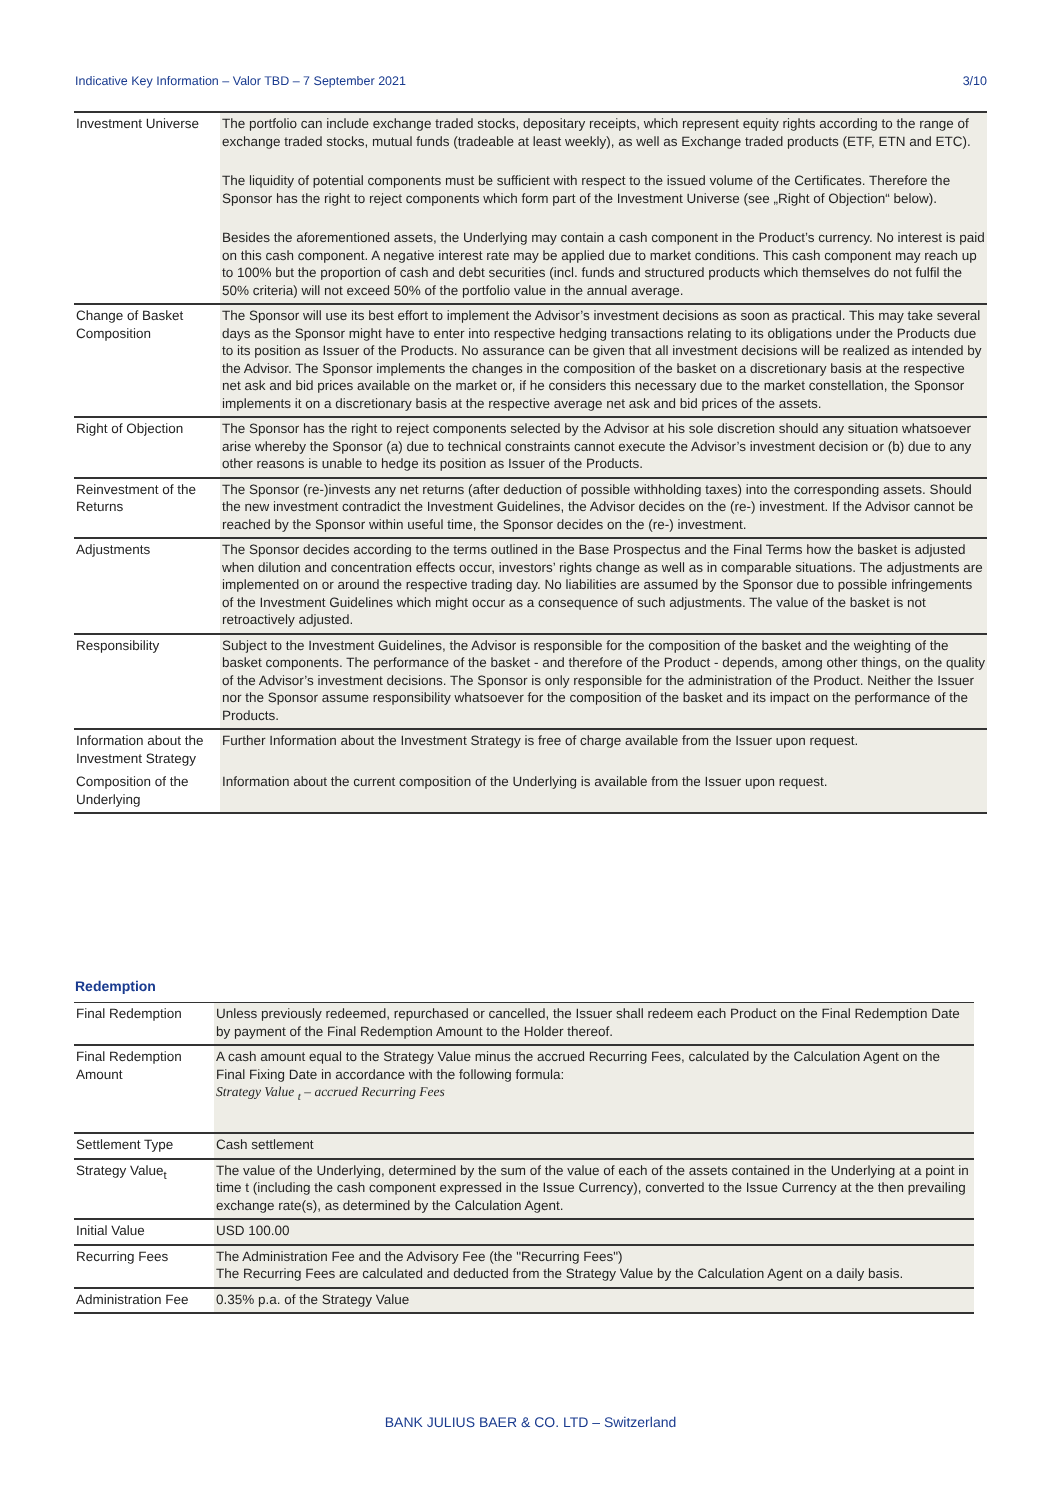Indicative Key Information – Valor TBD – 7 September 2021 3/10
| Investment Universe | The portfolio can include exchange traded stocks, depositary receipts, which represent equity rights according to the range of exchange traded stocks, mutual funds (tradeable at least weekly), as well as Exchange traded products (ETF, ETN and ETC). The liquidity of potential components must be sufficient with respect to the issued volume of the Certificates. Therefore the Sponsor has the right to reject components which form part of the Investment Universe (see „Right of Objection“ below). Besides the aforementioned assets, the Underlying may contain a cash component in the Product’s currency. No interest is paid on this cash component. A negative interest rate may be applied due to market conditions. This cash component may reach up to 100% but the proportion of cash and debt securities (incl. funds and structured products which themselves do not fulfil the 50% criteria) will not exceed 50% of the portfolio value in the annual average. |
| Change of Basket Composition | The Sponsor will use its best effort to implement the Advisor’s investment decisions as soon as practical. This may take several days as the Sponsor might have to enter into respective hedging transactions relating to its obligations under the Products due to its position as Issuer of the Products. No assurance can be given that all investment decisions will be realized as intended by the Advisor. The Sponsor implements the changes in the composition of the basket on a discretionary basis at the respective net ask and bid prices available on the market or, if he considers this necessary due to the market constellation, the Sponsor implements it on a discretionary basis at the respective average net ask and bid prices of the assets. |
| Right of Objection | The Sponsor has the right to reject components selected by the Advisor at his sole discretion should any situation whatsoever arise whereby the Sponsor (a) due to technical constraints cannot execute the Advisor’s investment decision or (b) due to any other reasons is unable to hedge its position as Issuer of the Products. |
| Reinvestment of the Returns | The Sponsor (re-)invests any net returns (after deduction of possible withholding taxes) into the corresponding assets. Should the new investment contradict the Investment Guidelines, the Advisor decides on the (re-) investment. If the Advisor cannot be reached by the Sponsor within useful time, the Sponsor decides on the (re-) investment. |
| Adjustments | The Sponsor decides according to the terms outlined in the Base Prospectus and the Final Terms how the basket is adjusted when dilution and concentration effects occur, investors’ rights change as well as in comparable situations. The adjustments are implemented on or around the respective trading day. No liabilities are assumed by the Sponsor due to possible infringements of the Investment Guidelines which might occur as a consequence of such adjustments. The value of the basket is not retroactively adjusted. |
| Responsibility | Subject to the Investment Guidelines, the Advisor is responsible for the composition of the basket and the weighting of the basket components. The performance of the basket - and therefore of the Product - depends, among other things, on the quality of the Advisor’s investment decisions. The Sponsor is only responsible for the administration of the Product. Neither the Issuer nor the Sponsor assume responsibility whatsoever for the composition of the basket and its impact on the performance of the Products. |
| Information about the Investment Strategy | Further Information about the Investment Strategy is free of charge available from the Issuer upon request. |
| Composition of the Underlying | Information about the current composition of the Underlying is available from the Issuer upon request. |
Redemption
| Final Redemption | Unless previously redeemed, repurchased or cancelled, the Issuer shall redeem each Product on the Final Redemption Date by payment of the Final Redemption Amount to the Holder thereof. |
| Final Redemption Amount | A cash amount equal to the Strategy Value minus the accrued Recurring Fees, calculated by the Calculation Agent on the Final Fixing Date in accordance with the following formula: Strategy Value <sub>t</sub> – accrued Recurring Fees |
| Settlement Type | Cash settlement |
| Strategy Value<sub>t</sub> | The value of the Underlying, determined by the sum of the value of each of the assets contained in the Underlying at a point in time t (including the cash component expressed in the Issue Currency), converted to the Issue Currency at the then prevailing exchange rate(s), as determined by the Calculation Agent. |
| Initial Value | USD 100.00 |
| Recurring Fees | The Administration Fee and the Advisory Fee (the "Recurring Fees") The Recurring Fees are calculated and deducted from the Strategy Value by the Calculation Agent on a daily basis. |
| Administration Fee | 0.35% p.a. of the Strategy Value |
BANK JULIUS BAER & CO. LTD – Switzerland